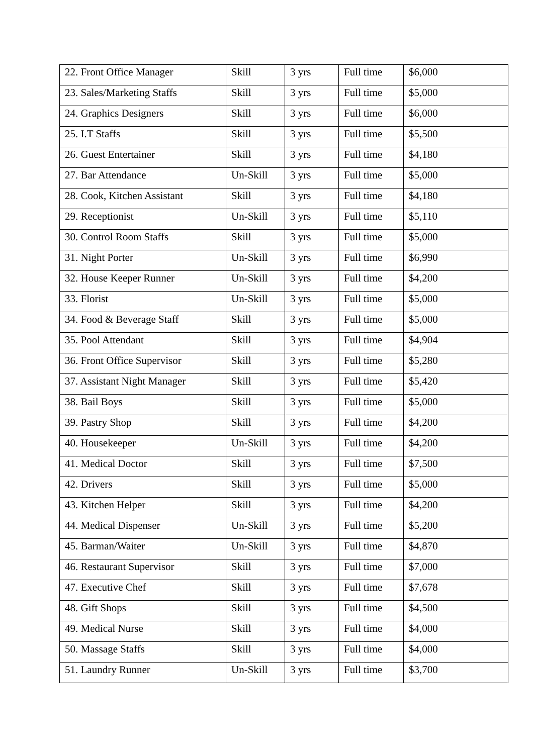| 22. Front Office Manager | Skill | 3 yrs | Full time | $6,000 |
| 23. Sales/Marketing Staffs | Skill | 3 yrs | Full time | $5,000 |
| 24. Graphics Designers | Skill | 3 yrs | Full time | $6,000 |
| 25. I.T Staffs | Skill | 3 yrs | Full time | $5,500 |
| 26. Guest Entertainer | Skill | 3 yrs | Full time | $4,180 |
| 27. Bar Attendance | Un-Skill | 3 yrs | Full time | $5,000 |
| 28. Cook, Kitchen Assistant | Skill | 3 yrs | Full time | $4,180 |
| 29. Receptionist | Un-Skill | 3 yrs | Full time | $5,110 |
| 30. Control Room Staffs | Skill | 3 yrs | Full time | $5,000 |
| 31. Night Porter | Un-Skill | 3 yrs | Full time | $6,990 |
| 32. House Keeper Runner | Un-Skill | 3 yrs | Full time | $4,200 |
| 33. Florist | Un-Skill | 3 yrs | Full time | $5,000 |
| 34. Food & Beverage Staff | Skill | 3 yrs | Full time | $5,000 |
| 35. Pool Attendant | Skill | 3 yrs | Full time | $4,904 |
| 36. Front Office Supervisor | Skill | 3 yrs | Full time | $5,280 |
| 37. Assistant Night Manager | Skill | 3 yrs | Full time | $5,420 |
| 38. Bail Boys | Skill | 3 yrs | Full time | $5,000 |
| 39. Pastry Shop | Skill | 3 yrs | Full time | $4,200 |
| 40. Housekeeper | Un-Skill | 3 yrs | Full time | $4,200 |
| 41. Medical Doctor | Skill | 3 yrs | Full time | $7,500 |
| 42. Drivers | Skill | 3 yrs | Full time | $5,000 |
| 43. Kitchen Helper | Skill | 3 yrs | Full time | $4,200 |
| 44. Medical Dispenser | Un-Skill | 3 yrs | Full time | $5,200 |
| 45. Barman/Waiter | Un-Skill | 3 yrs | Full time | $4,870 |
| 46. Restaurant Supervisor | Skill | 3 yrs | Full time | $7,000 |
| 47. Executive Chef | Skill | 3 yrs | Full time | $7,678 |
| 48. Gift Shops | Skill | 3 yrs | Full time | $4,500 |
| 49. Medical Nurse | Skill | 3 yrs | Full time | $4,000 |
| 50. Massage Staffs | Skill | 3 yrs | Full time | $4,000 |
| 51. Laundry Runner | Un-Skill | 3 yrs | Full time | $3,700 |